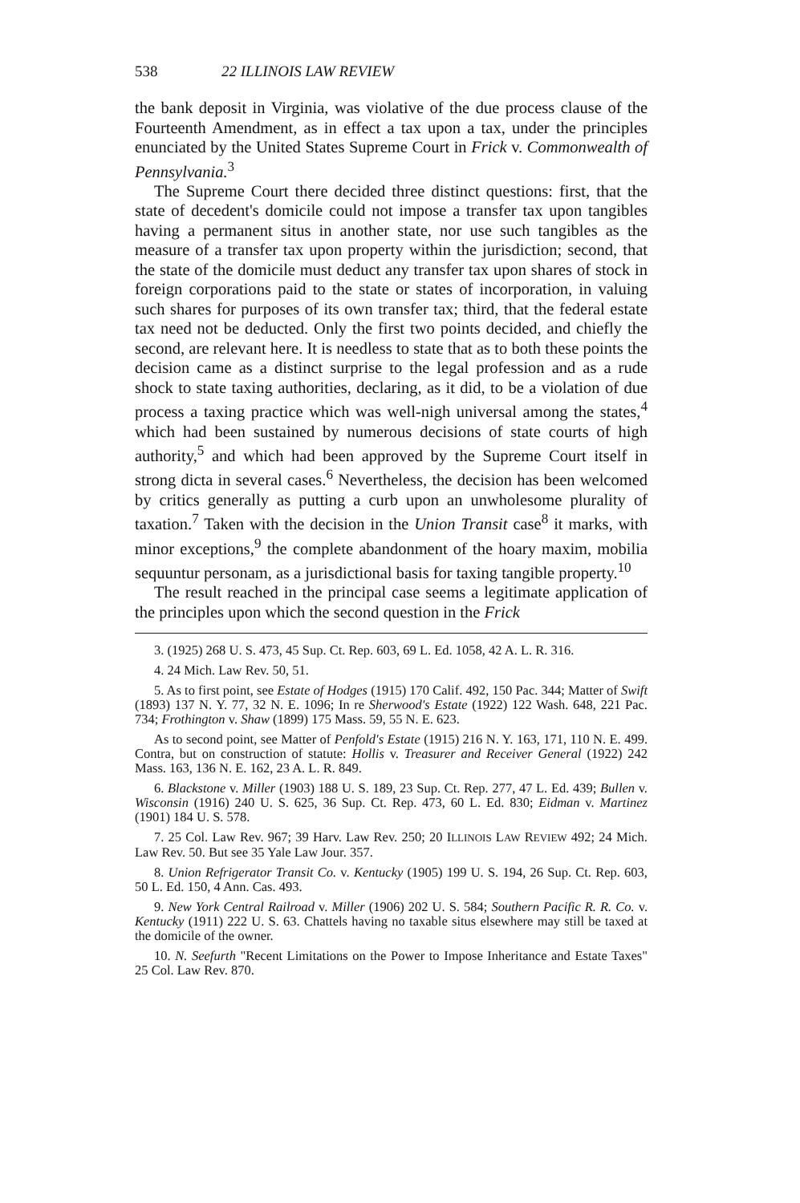538 22 ILLINOIS LAW REVIEW
the bank deposit in Virginia, was violative of the due process clause of the Fourteenth Amendment, as in effect a tax upon a tax, under the principles enunciated by the United States Supreme Court in Frick v. Commonwealth of Pennsylvania.<sup>3</sup>
The Supreme Court there decided three distinct questions: first, that the state of decedent's domicile could not impose a transfer tax upon tangibles having a permanent situs in another state, nor use such tangibles as the measure of a transfer tax upon property within the jurisdiction; second, that the state of the domicile must deduct any transfer tax upon shares of stock in foreign corporations paid to the state or states of incorporation, in valuing such shares for purposes of its own transfer tax; third, that the federal estate tax need not be deducted. Only the first two points decided, and chiefly the second, are relevant here. It is needless to state that as to both these points the decision came as a distinct surprise to the legal profession and as a rude shock to state taxing authorities, declaring, as it did, to be a violation of due process a taxing practice which was well-nigh universal among the states,<sup>4</sup> which had been sustained by numerous decisions of state courts of high authority,<sup>5</sup> and which had been approved by the Supreme Court itself in strong dicta in several cases.<sup>6</sup> Nevertheless, the decision has been welcomed by critics generally as putting a curb upon an unwholesome plurality of taxation.<sup>7</sup> Taken with the decision in the Union Transit case<sup>8</sup> it marks, with minor exceptions,<sup>9</sup> the complete abandonment of the hoary maxim, mobilia sequuntur personam, as a jurisdictional basis for taxing tangible property.<sup>10</sup>
The result reached in the principal case seems a legitimate application of the principles upon which the second question in the Frick
3. (1925) 268 U. S. 473, 45 Sup. Ct. Rep. 603, 69 L. Ed. 1058, 42 A. L. R. 316.
4. 24 Mich. Law Rev. 50, 51.
5. As to first point, see Estate of Hodges (1915) 170 Calif. 492, 150 Pac. 344; Matter of Swift (1893) 137 N. Y. 77, 32 N. E. 1096; In re Sherwood's Estate (1922) 122 Wash. 648, 221 Pac. 734; Frothington v. Shaw (1899) 175 Mass. 59, 55 N. E. 623.
As to second point, see Matter of Penfold's Estate (1915) 216 N. Y. 163, 171, 110 N. E. 499. Contra, but on construction of statute: Hollis v. Treasurer and Receiver General (1922) 242 Mass. 163, 136 N. E. 162, 23 A. L. R. 849.
6. Blackstone v. Miller (1903) 188 U. S. 189, 23 Sup. Ct. Rep. 277, 47 L. Ed. 439; Bullen v. Wisconsin (1916) 240 U. S. 625, 36 Sup. Ct. Rep. 473, 60 L. Ed. 830; Eidman v. Martinez (1901) 184 U. S. 578.
7. 25 Col. Law Rev. 967; 39 Harv. Law Rev. 250; 20 ILLINOIS LAW REVIEW 492; 24 Mich. Law Rev. 50. But see 35 Yale Law Jour. 357.
8. Union Refrigerator Transit Co. v. Kentucky (1905) 199 U. S. 194, 26 Sup. Ct. Rep. 603, 50 L. Ed. 150, 4 Ann. Cas. 493.
9. New York Central Railroad v. Miller (1906) 202 U. S. 584; Southern Pacific R. R. Co. v. Kentucky (1911) 222 U. S. 63. Chattels having no taxable situs elsewhere may still be taxed at the domicile of the owner.
10. N. Seefurth "Recent Limitations on the Power to Impose Inheritance and Estate Taxes" 25 Col. Law Rev. 870.